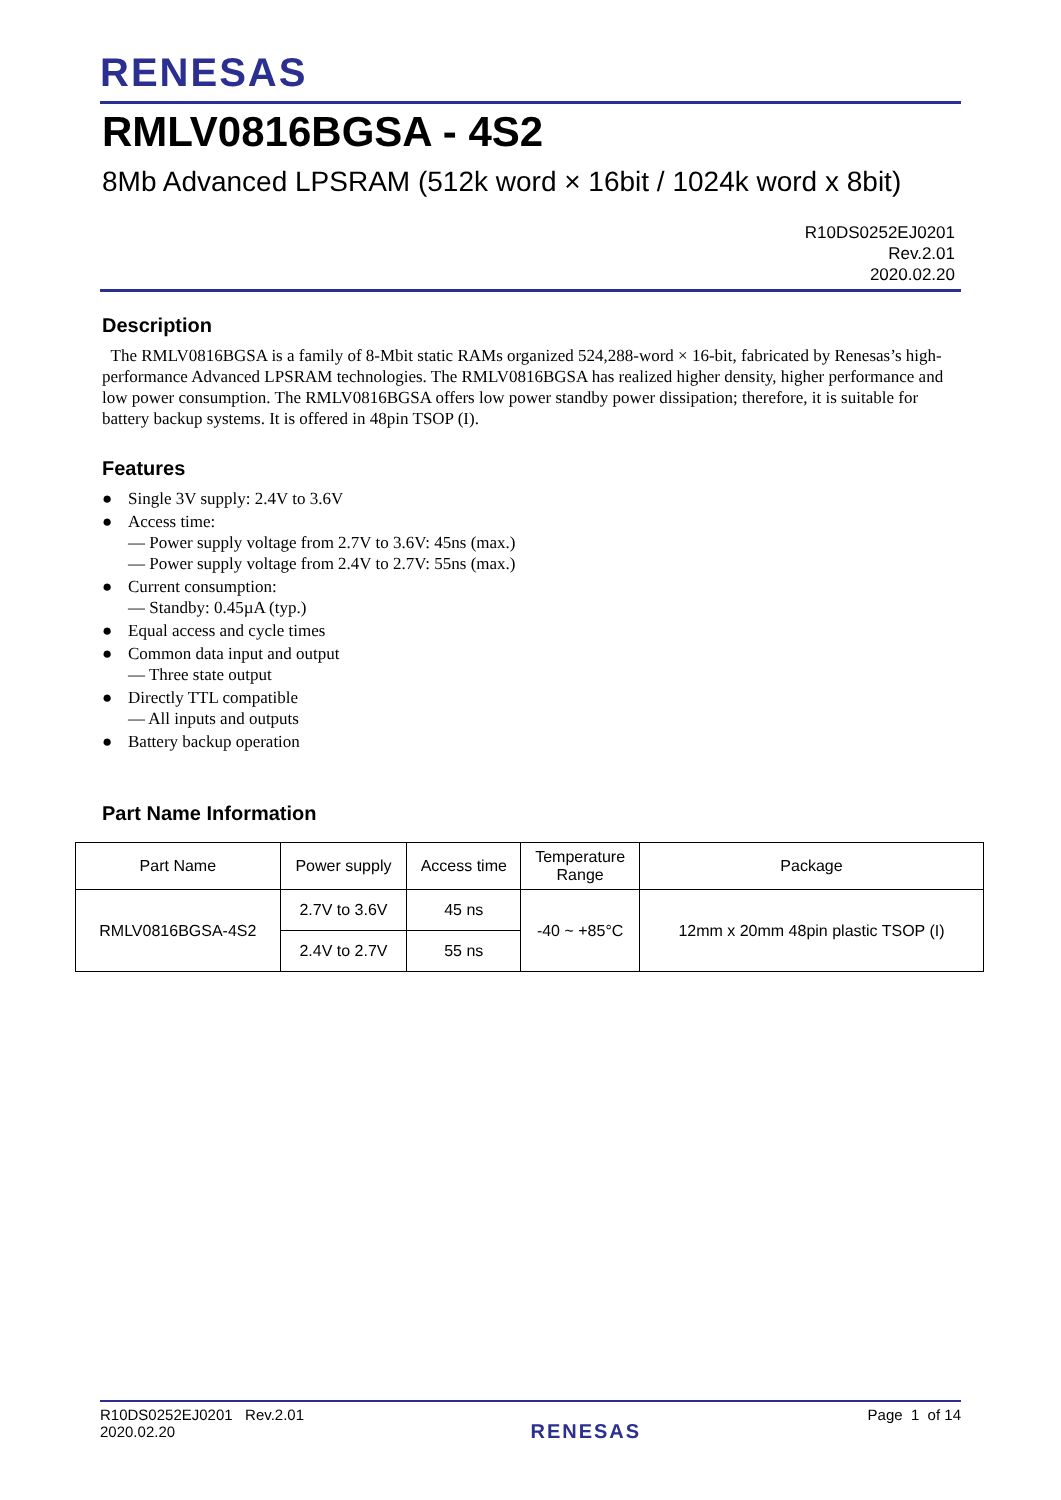RENESAS
RMLV0816BGSA - 4S2
8Mb Advanced LPSRAM (512k word × 16bit / 1024k word x 8bit)
R10DS0252EJ0201
Rev.2.01
2020.02.20
Description
The RMLV0816BGSA is a family of 8-Mbit static RAMs organized 524,288-word × 16-bit, fabricated by Renesas’s high-performance Advanced LPSRAM technologies. The RMLV0816BGSA has realized higher density, higher performance and low power consumption. The RMLV0816BGSA offers low power standby power dissipation; therefore, it is suitable for battery backup systems. It is offered in 48pin TSOP (I).
Features
● Single 3V supply: 2.4V to 3.6V
● Access time:
— Power supply voltage from 2.7V to 3.6V: 45ns (max.)
— Power supply voltage from 2.4V to 2.7V: 55ns (max.)
● Current consumption:
— Standby: 0.45µA (typ.)
● Equal access and cycle times
● Common data input and output
— Three state output
● Directly TTL compatible
— All inputs and outputs
● Battery backup operation
Part Name Information
| Part Name | Power supply | Access time | Temperature Range | Package |
| --- | --- | --- | --- | --- |
| RMLV0816BGSA-4S2 | 2.7V to 3.6V | 45 ns | -40 ~ +85°C | 12mm x 20mm 48pin plastic TSOP (I) |
| | 2.4V to 2.7V | 55 ns | | |
R10DS0252EJ0201 Rev.2.01
2020.02.20
RENESAS
Page 1 of 14